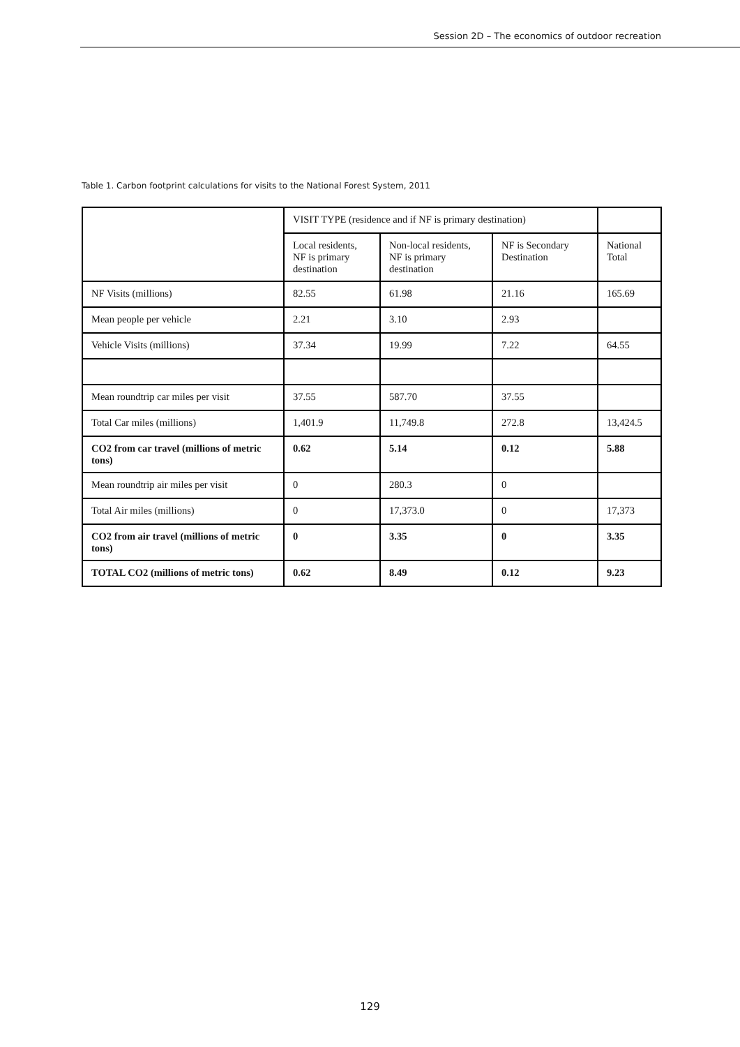Session 2D – The economics of outdoor recreation
Table 1. Carbon footprint calculations for visits to the National Forest System, 2011
| | VISIT TYPE (residence and if NF is primary destination) | | | |
| --- | --- | --- | --- | --- |
| | Local residents, NF is primary destination | Non-local residents, NF is primary destination | NF is Secondary Destination | National Total |
| NF Visits (millions) | 82.55 | 61.98 | 21.16 | 165.69 |
| Mean people per vehicle | 2.21 | 3.10 | 2.93 | |
| Vehicle Visits (millions) | 37.34 | 19.99 | 7.22 | 64.55 |
| Mean roundtrip car miles per visit | 37.55 | 587.70 | 37.55 | |
| Total Car miles (millions) | 1,401.9 | 11,749.8 | 272.8 | 13,424.5 |
| CO2 from car travel (millions of metric tons) | 0.62 | 5.14 | 0.12 | 5.88 |
| Mean roundtrip air miles per visit | 0 | 280.3 | 0 | |
| Total Air miles (millions) | 0 | 17,373.0 | 0 | 17,373 |
| CO2 from air travel (millions of metric tons) | 0 | 3.35 | 0 | 3.35 |
| TOTAL CO2 (millions of metric tons) | 0.62 | 8.49 | 0.12 | 9.23 |
129